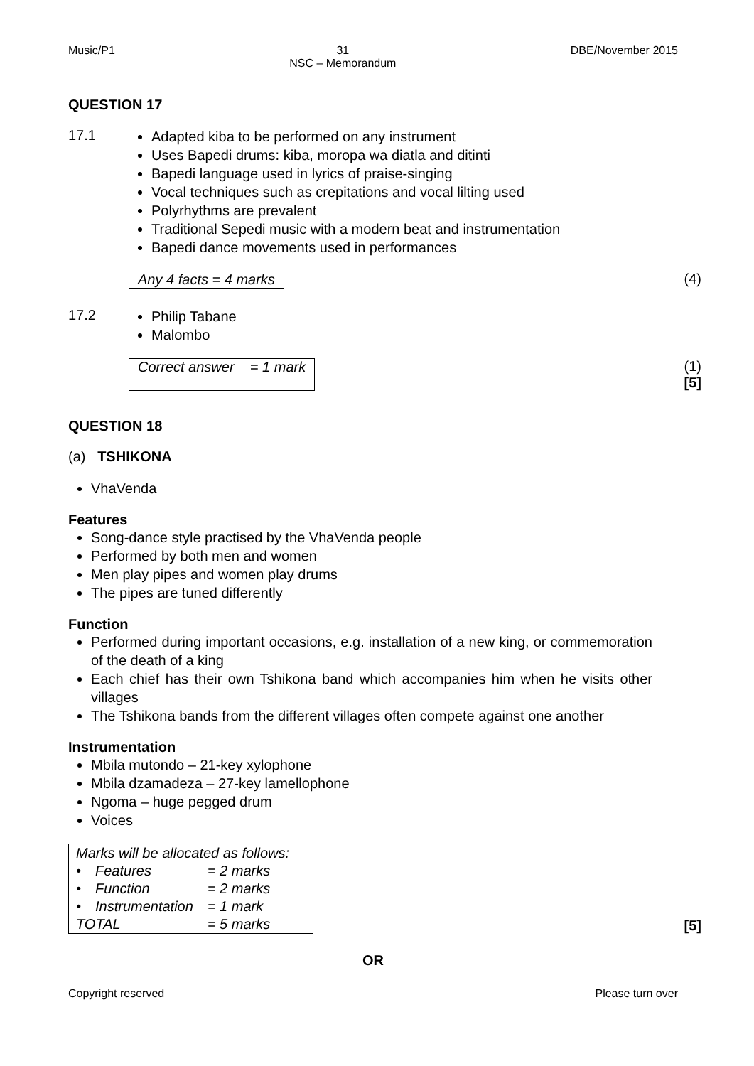Music/P1 31
NSC – Memorandum
DBE/November 2015
QUESTION 17
17.1
Adapted kiba to be performed on any instrument
Uses Bapedi drums: kiba, moropa wa diatla and ditinti
Bapedi language used in lyrics of praise-singing
Vocal techniques such as crepitations and vocal lilting used
Polyrhythms are prevalent
Traditional Sepedi music with a modern beat and instrumentation
Bapedi dance movements used in performances
Any 4 facts = 4 marks (4)
17.2
Philip Tabane
Malombo
Correct answer = 1 mark (1)
[5]
QUESTION 18
(a) TSHIKONA
VhaVenda
Features
Song-dance style practised by the VhaVenda people
Performed by both men and women
Men play pipes and women play drums
The pipes are tuned differently
Function
Performed during important occasions, e.g. installation of a new king, or commemoration of the death of a king
Each chief has their own Tshikona band which accompanies him when he visits other villages
The Tshikona bands from the different villages often compete against one another
Instrumentation
Mbila mutondo – 21-key xylophone
Mbila dzamadeza – 27-key lamellophone
Ngoma – huge pegged drum
Voices
| Marks will be allocated as follows: | | |
| • | Features | = 2 marks |
| • | Function | = 2 marks |
| • | Instrumentation | = 1 mark |
| TOTAL | | = 5 marks |
[5]
OR
Copyright reserved Please turn over